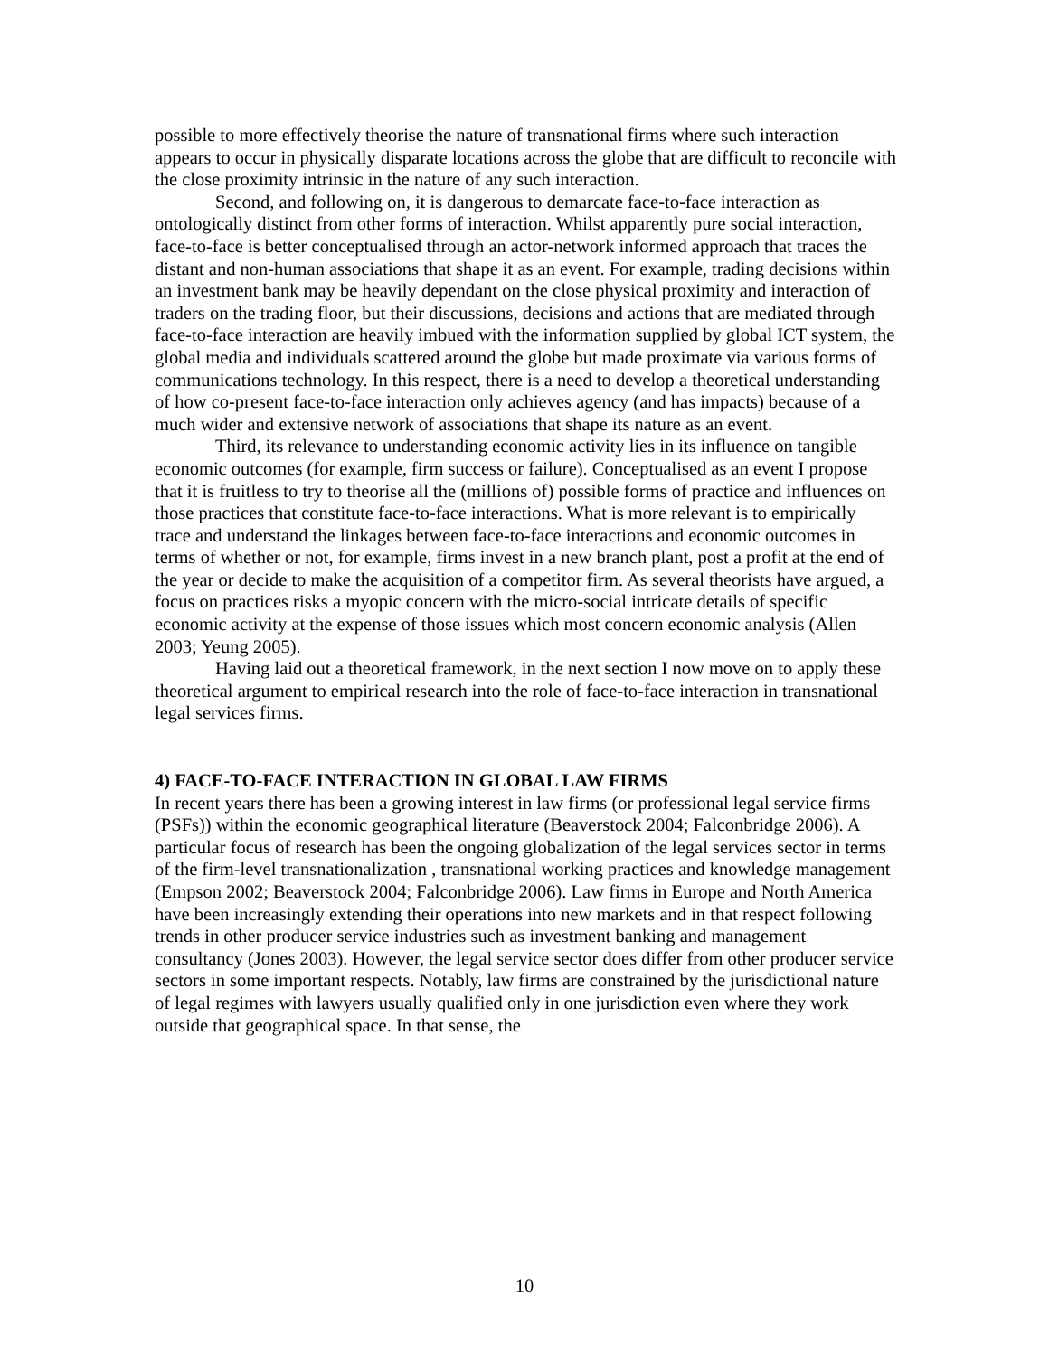possible to more effectively theorise the nature of transnational firms where such interaction appears to occur in physically disparate locations across the globe that are difficult to reconcile with the close proximity intrinsic in the nature of any such interaction.
Second, and following on, it is dangerous to demarcate face-to-face interaction as ontologically distinct from other forms of interaction. Whilst apparently pure social interaction, face-to-face is better conceptualised through an actor-network informed approach that traces the distant and non-human associations that shape it as an event. For example, trading decisions within an investment bank may be heavily dependant on the close physical proximity and interaction of traders on the trading floor, but their discussions, decisions and actions that are mediated through face-to-face interaction are heavily imbued with the information supplied by global ICT system, the global media and individuals scattered around the globe but made proximate via various forms of communications technology. In this respect, there is a need to develop a theoretical understanding of how co-present face-to-face interaction only achieves agency (and has impacts) because of a much wider and extensive network of associations that shape its nature as an event.
Third, its relevance to understanding economic activity lies in its influence on tangible economic outcomes (for example, firm success or failure). Conceptualised as an event I propose that it is fruitless to try to theorise all the (millions of) possible forms of practice and influences on those practices that constitute face-to-face interactions. What is more relevant is to empirically trace and understand the linkages between face-to-face interactions and economic outcomes in terms of whether or not, for example, firms invest in a new branch plant, post a profit at the end of the year or decide to make the acquisition of a competitor firm. As several theorists have argued, a focus on practices risks a myopic concern with the micro-social intricate details of specific economic activity at the expense of those issues which most concern economic analysis (Allen 2003; Yeung 2005).
Having laid out a theoretical framework, in the next section I now move on to apply these theoretical argument to empirical research into the role of face-to-face interaction in transnational legal services firms.
4) FACE-TO-FACE INTERACTION IN GLOBAL LAW FIRMS
In recent years there has been a growing interest in law firms (or professional legal service firms (PSFs)) within the economic geographical literature (Beaverstock 2004; Falconbridge 2006). A particular focus of research has been the ongoing globalization of the legal services sector in terms of the firm-level transnationalization , transnational working practices and knowledge management (Empson 2002; Beaverstock 2004; Falconbridge 2006). Law firms in Europe and North America have been increasingly extending their operations into new markets and in that respect following trends in other producer service industries such as investment banking and management consultancy (Jones 2003). However, the legal service sector does differ from other producer service sectors in some important respects. Notably, law firms are constrained by the jurisdictional nature of legal regimes with lawyers usually qualified only in one jurisdiction even where they work outside that geographical space. In that sense, the
10